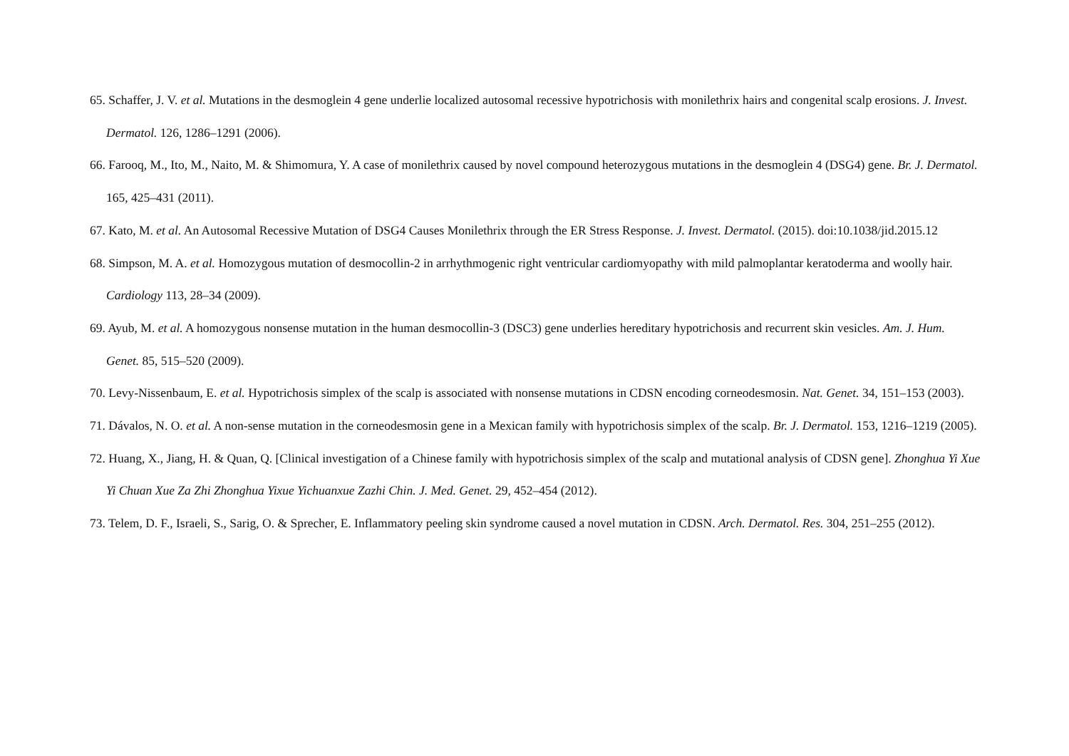65. Schaffer, J. V. et al. Mutations in the desmoglein 4 gene underlie localized autosomal recessive hypotrichosis with monilethrix hairs and congenital scalp erosions. J. Invest. Dermatol. 126, 1286–1291 (2006).
66. Farooq, M., Ito, M., Naito, M. & Shimomura, Y. A case of monilethrix caused by novel compound heterozygous mutations in the desmoglein 4 (DSG4) gene. Br. J. Dermatol. 165, 425–431 (2011).
67. Kato, M. et al. An Autosomal Recessive Mutation of DSG4 Causes Monilethrix through the ER Stress Response. J. Invest. Dermatol. (2015). doi:10.1038/jid.2015.12
68. Simpson, M. A. et al. Homozygous mutation of desmocollin-2 in arrhythmogenic right ventricular cardiomyopathy with mild palmoplantar keratoderma and woolly hair. Cardiology 113, 28–34 (2009).
69. Ayub, M. et al. A homozygous nonsense mutation in the human desmocollin-3 (DSC3) gene underlies hereditary hypotrichosis and recurrent skin vesicles. Am. J. Hum. Genet. 85, 515–520 (2009).
70. Levy-Nissenbaum, E. et al. Hypotrichosis simplex of the scalp is associated with nonsense mutations in CDSN encoding corneodesmosin. Nat. Genet. 34, 151–153 (2003).
71. Dávalos, N. O. et al. A non-sense mutation in the corneodesmosin gene in a Mexican family with hypotrichosis simplex of the scalp. Br. J. Dermatol. 153, 1216–1219 (2005).
72. Huang, X., Jiang, H. & Quan, Q. [Clinical investigation of a Chinese family with hypotrichosis simplex of the scalp and mutational analysis of CDSN gene]. Zhonghua Yi Xue Yi Chuan Xue Za Zhi Zhonghua Yixue Yichuanxue Zazhi Chin. J. Med. Genet. 29, 452–454 (2012).
73. Telem, D. F., Israeli, S., Sarig, O. & Sprecher, E. Inflammatory peeling skin syndrome caused a novel mutation in CDSN. Arch. Dermatol. Res. 304, 251–255 (2012).